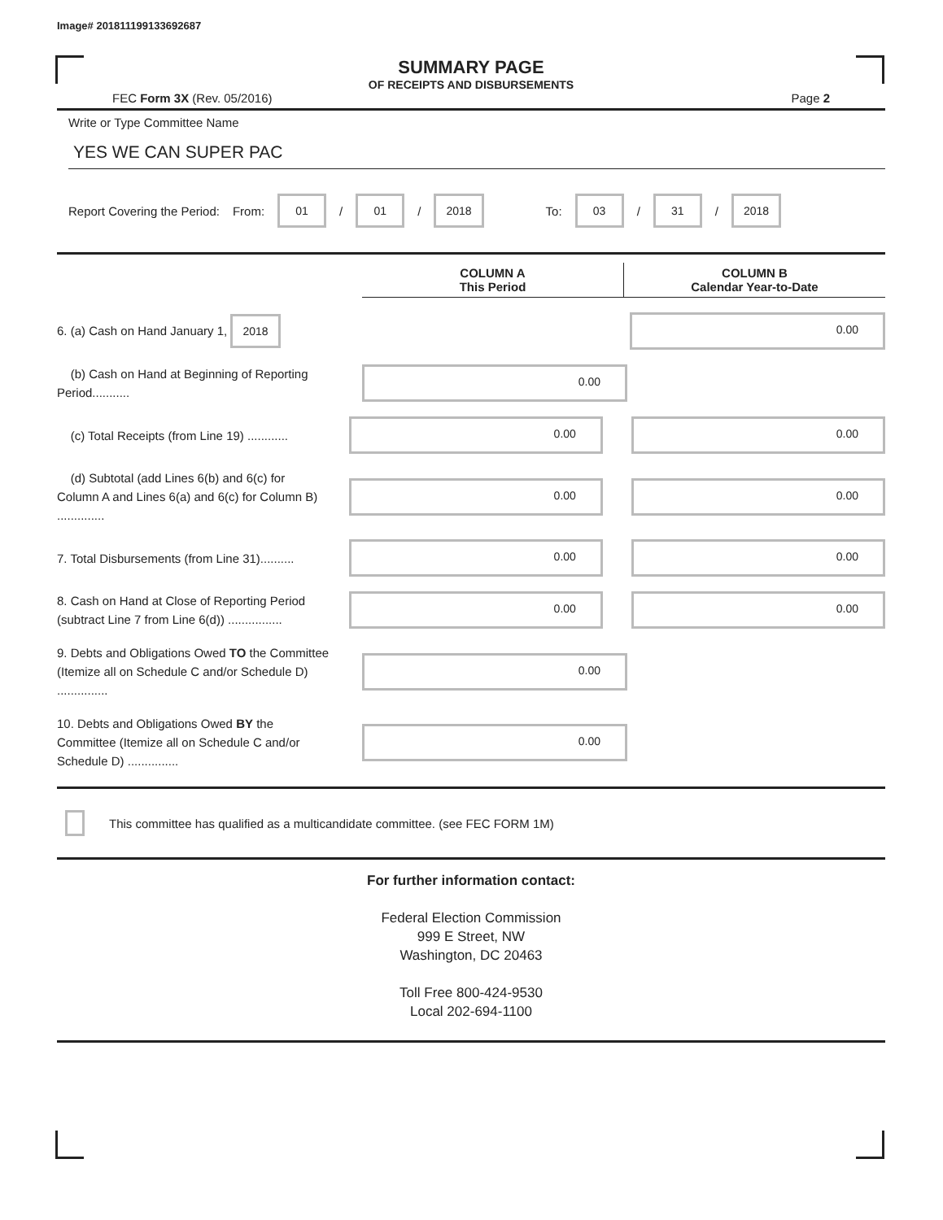Image# 201811199133692687
SUMMARY PAGE
OF RECEIPTS AND DISBURSEMENTS
FEC Form 3X (Rev. 05/2016) Page 2
Write or Type Committee Name
YES WE CAN SUPER PAC
Report Covering the Period: From: 01 / 01 / 2018 To: 03 / 31 / 2018
COLUMN A
This Period
COLUMN B
Calendar Year-to-Date
6. (a) Cash on Hand January 1, 2018
0.00
(b) Cash on Hand at Beginning of Reporting Period...........
0.00
(c) Total Receipts (from Line 19) ............
0.00 0.00
(d) Subtotal (add Lines 6(b) and 6(c) for Column A and Lines 6(a) and 6(c) for Column B) ..............
0.00 0.00
7. Total Disbursements (from Line 31)..........
0.00 0.00
8. Cash on Hand at Close of Reporting Period (subtract Line 7 from Line 6(d)) ................
0.00 0.00
9. Debts and Obligations Owed TO the Committee (Itemize all on Schedule C and/or Schedule D) ...............
0.00
10. Debts and Obligations Owed BY the Committee (Itemize all on Schedule C and/or Schedule D) ...............
0.00
This committee has qualified as a multicandidate committee. (see FEC FORM 1M)
For further information contact:
Federal Election Commission
999 E Street, NW
Washington, DC 20463
Toll Free 800-424-9530
Local 202-694-1100